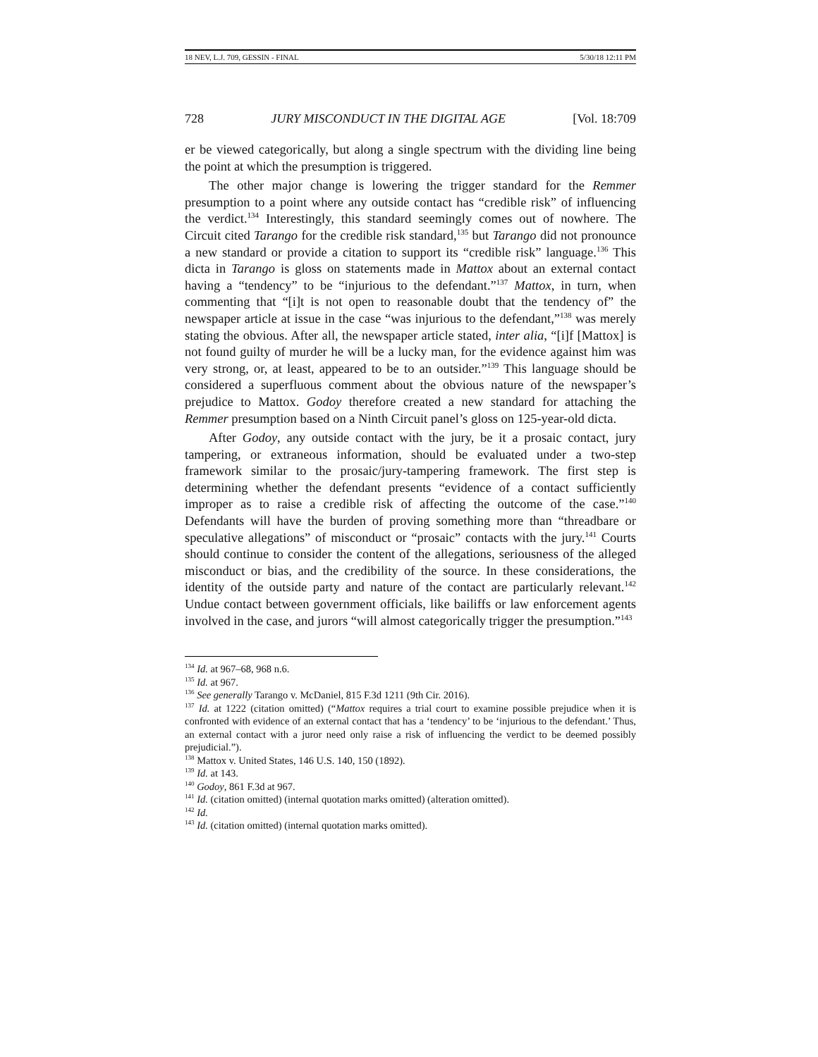18 NEV, L.J. 709, GESSIN - FINAL 5/30/18 12:11 PM
728 JURY MISCONDUCT IN THE DIGITAL AGE [Vol. 18:709
er be viewed categorically, but along a single spectrum with the dividing line being the point at which the presumption is triggered.
The other major change is lowering the trigger standard for the Remmer presumption to a point where any outside contact has “credible risk” of influencing the verdict.<sup>134</sup> Interestingly, this standard seemingly comes out of nowhere. The Circuit cited Tarango for the credible risk standard,<sup>135</sup> but Tarango did not pronounce a new standard or provide a citation to support its “credible risk” language.<sup>136</sup> This dicta in Tarango is gloss on statements made in Mattox about an external contact having a “tendency” to be “injurious to the defendant.”<sup>137</sup> Mattox, in turn, when commenting that “[i]t is not open to reasonable doubt that the tendency of” the newspaper article at issue in the case “was injurious to the defendant,”<sup>138</sup> was merely stating the obvious. After all, the newspaper article stated, inter alia, “[i]f [Mattox] is not found guilty of murder he will be a lucky man, for the evidence against him was very strong, or, at least, appeared to be to an outsider.”<sup>139</sup> This language should be considered a superfluous comment about the obvious nature of the newspaper’s prejudice to Mattox. Godoy therefore created a new standard for attaching the Remmer presumption based on a Ninth Circuit panel’s gloss on 125-year-old dicta.
After Godoy, any outside contact with the jury, be it a prosaic contact, jury tampering, or extraneous information, should be evaluated under a two-step framework similar to the prosaic/jury-tampering framework. The first step is determining whether the defendant presents “evidence of a contact sufficiently improper as to raise a credible risk of affecting the outcome of the case.”<sup>140</sup> Defendants will have the burden of proving something more than “threadbare or speculative allegations” of misconduct or “prosaic” contacts with the jury.<sup>141</sup> Courts should continue to consider the content of the allegations, seriousness of the alleged misconduct or bias, and the credibility of the source. In these considerations, the identity of the outside party and nature of the contact are particularly relevant.<sup>142</sup> Undue contact between government officials, like bailiffs or law enforcement agents involved in the case, and jurors “will almost categorically trigger the presumption.”<sup>143</sup>
<sup>134</sup> Id. at 967–68, 968 n.6.
<sup>135</sup> Id. at 967.
<sup>136</sup> See generally Tarango v. McDaniel, 815 F.3d 1211 (9th Cir. 2016).
<sup>137</sup> Id. at 1222 (citation omitted) (“Mattox requires a trial court to examine possible prejudice when it is confronted with evidence of an external contact that has a ‘tendency’ to be ‘injurious to the defendant.’ Thus, an external contact with a juror need only raise a risk of influencing the verdict to be deemed possibly prejudicial.”).
<sup>138</sup> Mattox v. United States, 146 U.S. 140, 150 (1892).
<sup>139</sup> Id. at 143.
<sup>140</sup> Godoy, 861 F.3d at 967.
<sup>141</sup> Id. (citation omitted) (internal quotation marks omitted) (alteration omitted).
<sup>142</sup> Id.
<sup>143</sup> Id. (citation omitted) (internal quotation marks omitted).